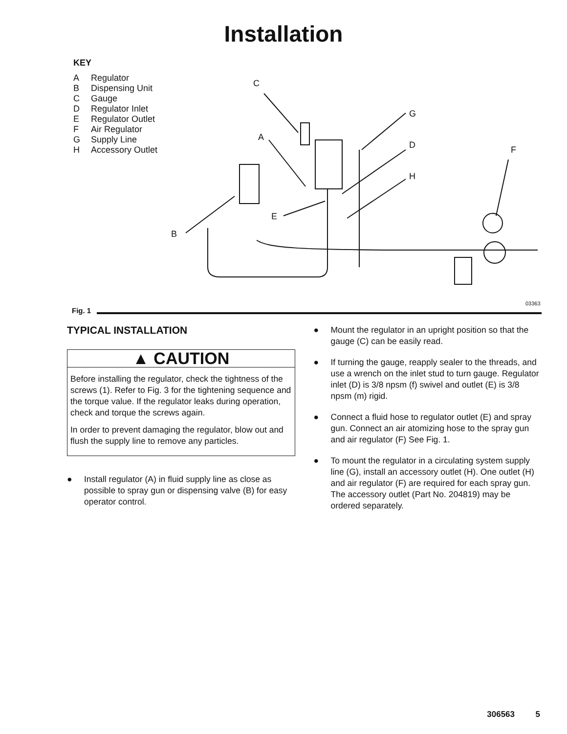Installation
KEY
| A | Regulator |
| B | Dispensing Unit |
| C | Gauge |
| D | Regulator Inlet |
| E | Regulator Outlet |
| F | Air Regulator |
| G | Supply Line |
| H | Accessory Outlet |
C
A
G
D
H
F
E
B
03363
Fig. 1
TYPICAL INSTALLATION
▲ CAUTION
Before installing the regulator, check the tightness of the screws (1). Refer to Fig. 3 for the tightening sequence and the torque value. If the regulator leaks during operation, check and torque the screws again.
In order to prevent damaging the regulator, blow out and flush the supply line to remove any particles.
● Install regulator (A) in fluid supply line as close as possible to spray gun or dispensing valve (B) for easy operator control.
● Mount the regulator in an upright position so that the gauge (C) can be easily read.
● If turning the gauge, reapply sealer to the threads, and use a wrench on the inlet stud to turn gauge. Regulator inlet (D) is 3/8 npsm (f) swivel and outlet (E) is 3/8 npsm (m) rigid.
● Connect a fluid hose to regulator outlet (E) and spray gun. Connect an air atomizing hose to the spray gun and air regulator (F) See Fig. 1.
● To mount the regulator in a circulating system supply line (G), install an accessory outlet (H). One outlet (H) and air regulator (F) are required for each spray gun. The accessory outlet (Part No. 204819) may be ordered separately.
306563 5